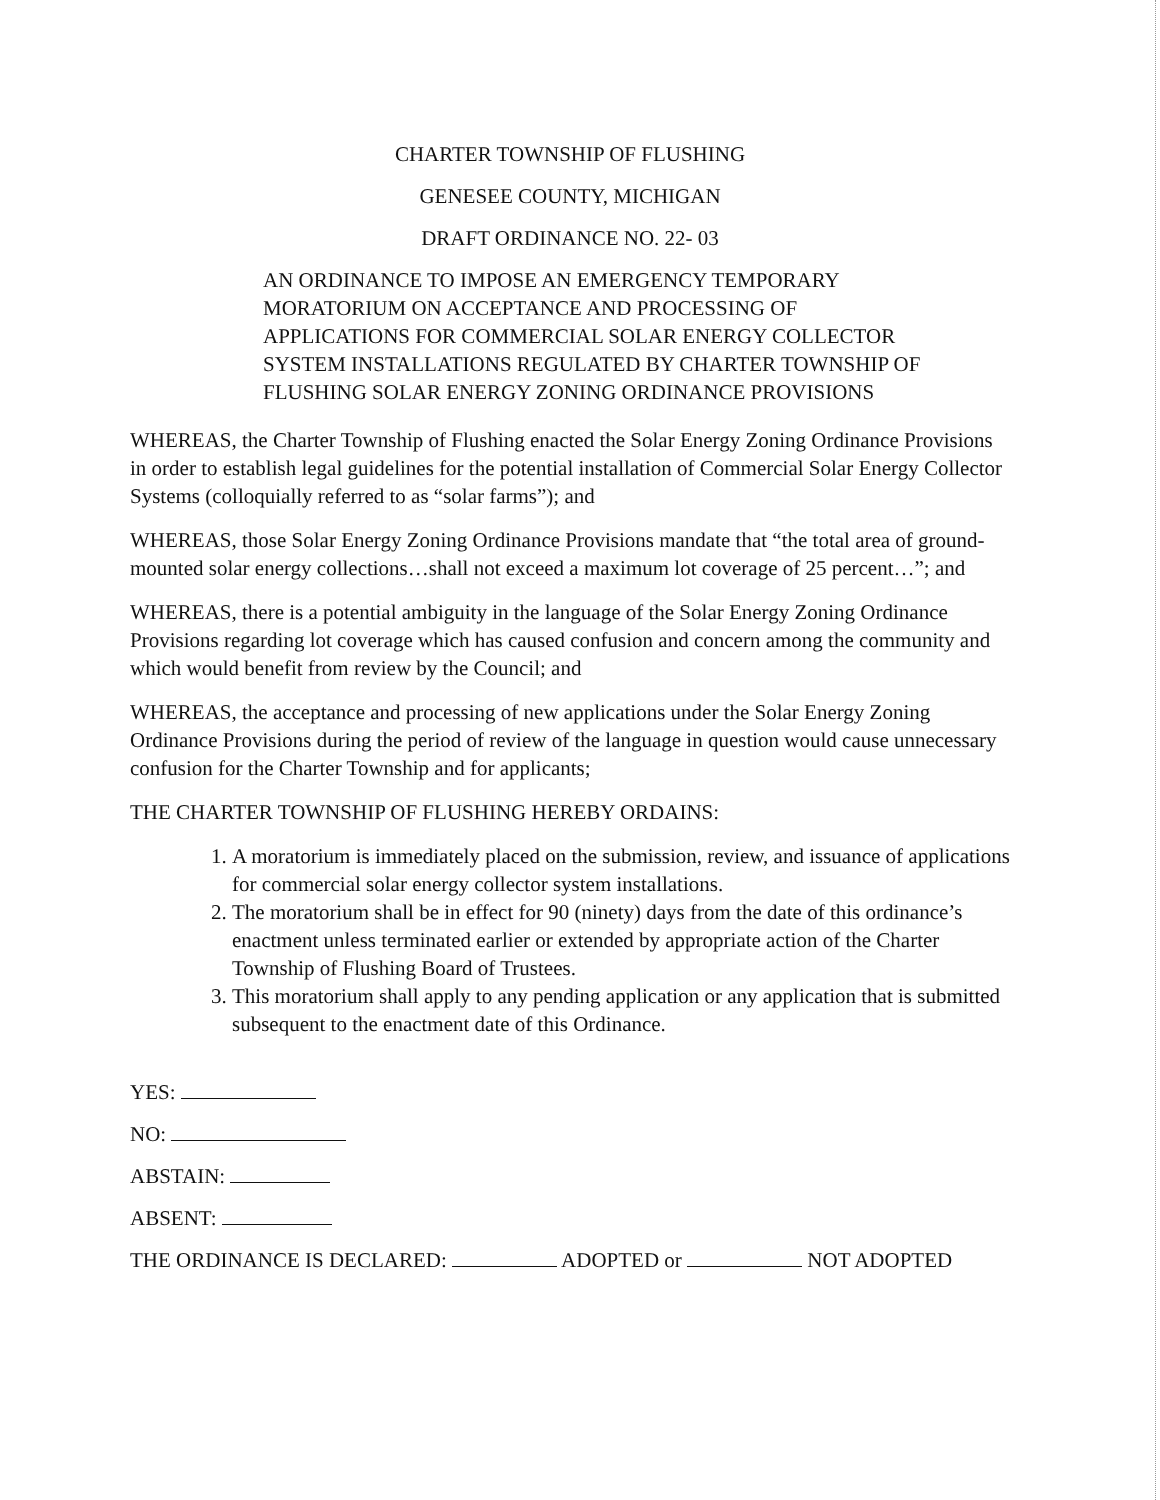CHARTER TOWNSHIP OF FLUSHING
GENESEE COUNTY, MICHIGAN
DRAFT ORDINANCE NO. 22- 03
AN ORDINANCE TO IMPOSE AN EMERGENCY TEMPORARY
MORATORIUM ON ACCEPTANCE AND PROCESSING OF
APPLICATIONS FOR COMMERCIAL SOLAR ENERGY COLLECTOR
SYSTEM INSTALLATIONS REGULATED BY CHARTER TOWNSHIP OF
FLUSHING SOLAR ENERGY ZONING ORDINANCE PROVISIONS
WHEREAS, the Charter Township of Flushing enacted the Solar Energy Zoning Ordinance Provisions in order to establish legal guidelines for the potential installation of Commercial Solar Energy Collector Systems (colloquially referred to as “solar farms”); and
WHEREAS, those Solar Energy Zoning Ordinance Provisions mandate that “the total area of ground-mounted solar energy collections…shall not exceed a maximum lot coverage of 25 percent…”; and
WHEREAS, there is a potential ambiguity in the language of the Solar Energy Zoning Ordinance Provisions regarding lot coverage which has caused confusion and concern among the community and which would benefit from review by the Council; and
WHEREAS, the acceptance and processing of new applications under the Solar Energy Zoning Ordinance Provisions during the period of review of the language in question would cause unnecessary confusion for the Charter Township and for applicants;
THE CHARTER TOWNSHIP OF FLUSHING HEREBY ORDAINS:
1. A moratorium is immediately placed on the submission, review, and issuance of applications for commercial solar energy collector system installations.
2. The moratorium shall be in effect for 90 (ninety) days from the date of this ordinance’s enactment unless terminated earlier or extended by appropriate action of the Charter Township of Flushing Board of Trustees.
3. This moratorium shall apply to any pending application or any application that is submitted subsequent to the enactment date of this Ordinance.
YES:
NO:
ABSTAIN:
ABSENT:
THE ORDINANCE IS DECLARED: ADOPTED or NOT ADOPTED